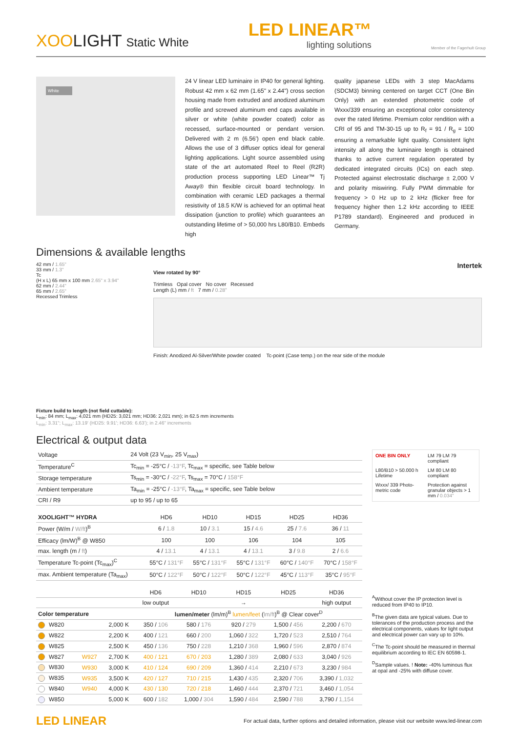XOOLIGHT Static White
LED LINEAR™
lighting solutions
Member of the Fagerhult Group
White
24 V linear LED luminaire in IP40 for general lighting. Robust 42 mm x 62 mm (1.65" x 2.44") cross section housing made from extruded and anodized aluminum profile and screwed aluminum end caps available in silver or white (white powder coated) color as recessed, surface-mounted or pendant version. Delivered with 2 m (6.56') open end black cable. Allows the use of 3 diffuser optics ideal for general lighting applications. Light source assembled using state of the art automated Reel to Reel (R2R) production process supporting LED Linear™ Tj Away® thin flexible circuit board technology. In combination with ceramic LED packages a thermal resistivity of 18.5 K/W is achieved for an optimal heat dissipation (junction to profile) which guarantees an outstanding lifetime of > 50,000 hrs L80/B10. Embeds high
quality japanese LEDs with 3 step MacAdams (SDCM3) binning centered on target CCT (One Bin Only) with an extended photometric code of Wxxx/339 ensuring an exceptional color consistency over the rated lifetime. Premium color rendition with a CRI of 95 and TM-30-15 up to R<sub>f</sub> = 91 / R<sub>g</sub> = 100 ensuring a remarkable light quality. Consistent light intensity all along the luminaire length is obtained thanks to active current regulation operated by dedicated integrated circuits (ICs) on each step. Protected against electrostatic discharge ± 2,000 V and polarity miswiring. Fully PWM dimmable for frequency > 0 Hz up to 2 kHz (flicker free for frequency higher then 1.2 kHz according to IEEE P1789 standard). Engineered and produced in Germany.
Dimensions & available lengths
42 mm / 1.65"
33 mm / 1.3"
Tc
(H x L) 65 mm x 100 mm 2.65" x 3.94"
62 mm / 2.44"
65 mm / 2.65"
Recessed Trimless
Intertek
View rotated by 90°
Trimless Opal cover No cover Recessed
Length (L) mm / ft 7 mm / 0.28"
Finish: Anodized Al-Silver/White powder coated Tc-point (Case temp.) on the rear side of the module
Fixture build to length (not field cuttable):
L<sub>min</sub>: 84 mm; L<sub>max</sub>: 4,021 mm (HD25: 3,021 mm; HD36: 2,021 mm); in 62.5 mm increments
L<sub>min</sub>: 3.31"; L<sub>max</sub>: 13.19' (HD25: 9.91'; HD36: 6.63'); in 2.46" increments
Electrical & output data
| Voltage | 24 Volt (23 V<sub>min</sub>, 25 V<sub>max</sub>) |
| Temperature<sup>C</sup> | Tc<sub>min</sub> = -25°C / -13°F , Tc<sub>max</sub> = specific, see Table below |
| Storage temperature | Ts<sub>min</sub> = -30°C / -22°F , Ts<sub>max</sub> = 70°C / 158°F |
| Ambient temperature | Ta<sub>min</sub> = -25°C / -13°F , Ta<sub>max</sub> = specific, see Table below |
| CRI / R9 | up to 95 / up to 65 |
| XOOLIGHT™ HYDRA | HD6 | HD10 | HD15 | HD25 | HD36 |
| --- | --- | --- | --- | --- | --- |
| Power (W/m / W/ft )<sup>B</sup> | 6 / 1.8 | 10 / 3.1 | 15 / 4.6 | 25 / 7.6 | 36 / 11 |
| Efficacy (lm/W)<sup>B</sup> @ W850 | 100 | 100 | 106 | 104 | 105 |
| max. length (m / ft ) | 4 / 13.1 | 4 / 13.1 | 4 / 13.1 | 3 / 9.8 | 2 / 6.6 |
| Temperature Tc-point (Tc<sub>max</sub>)<sup>C</sup> | 55°C / 131°F | 55°C / 131°F | 55°C / 131°F | 60°C / 140°F | 70°C / 158°F |
| max. Ambient temperature (Ta<sub>max</sub>) | 50°C / 122°F | 50°C / 122°F | 50°C / 122°F | 45°C / 113°F | 35°C / 95°F |
| | | | HD6 | HD10 | HD15 | HD25 | HD36 |
| --- | --- | --- | --- | --- | --- | --- | --- |
| | | | low output | → | | | high output |
| Color temperature | | | lumen/meter (lm/m)<sup>B</sup> lumen/feet ( lm/ft )<sup>B</sup> @ Clear cover<sup>D</sup> | | | | |
| W820 | | 2,000 K | 350 / 106 | 580 / 176 | 920 / 279 | 1,500 / 456 | 2,200 / 670 |
| W822 | | 2,200 K | 400 / 121 | 660 / 200 | 1,060 / 322 | 1,720 / 523 | 2,510 / 764 |
| W825 | | 2,500 K | 450 / 136 | 750 / 228 | 1,210 / 368 | 1,960 / 596 | 2,870 / 874 |
| W827 | W927 | 2,700 K | 400 / 121 | 670 / 203 | 1,280 / 389 | 2,080 / 633 | 3,040 / 926 |
| W830 | W930 | 3,000 K | 410 / 124 | 690 / 209 | 1,360 / 414 | 2,210 / 673 | 3,230 / 984 |
| W835 | W935 | 3,500 K | 420 / 127 | 710 / 215 | 1,430 / 435 | 2,320 / 706 | 3,390 / 1,032 |
| W840 | W940 | 4,000 K | 430 / 130 | 720 / 218 | 1,460 / 444 | 2,370 / 721 | 3,460 / 1,054 |
| W850 | | 5,000 K | 600 / 182 | 1,000 / 304 | 1,590 / 484 | 2,590 / 788 | 3,790 / 1,154 |
ONE BIN ONLY
LM 79 LM 79 compliant
L80/B10 > 50.000 h Lifetime
LM 80 LM 80 compliant
Wxxx/ 339 Photo-metric code
Protection against granular objects > 1 mm / 0.034"
<sup>A</sup>Without cover the IP protection level is reduced from IP40 to IP10.
<sup>B</sup>The given data are typical values. Due to tolerances of the production process and the electrical components, values for light output and electrical power can vary up to 10%.
<sup>C</sup>The Tc-point should be measured in thermal equilibrium according to IEC EN 60598-1.
<sup>D</sup>Sample values. ! Note: -40% luminous flux at opal and -25% with diffuse cover.
LED LINEAR For actual data, further options and detailed information, please visit our website www.led-linear.com